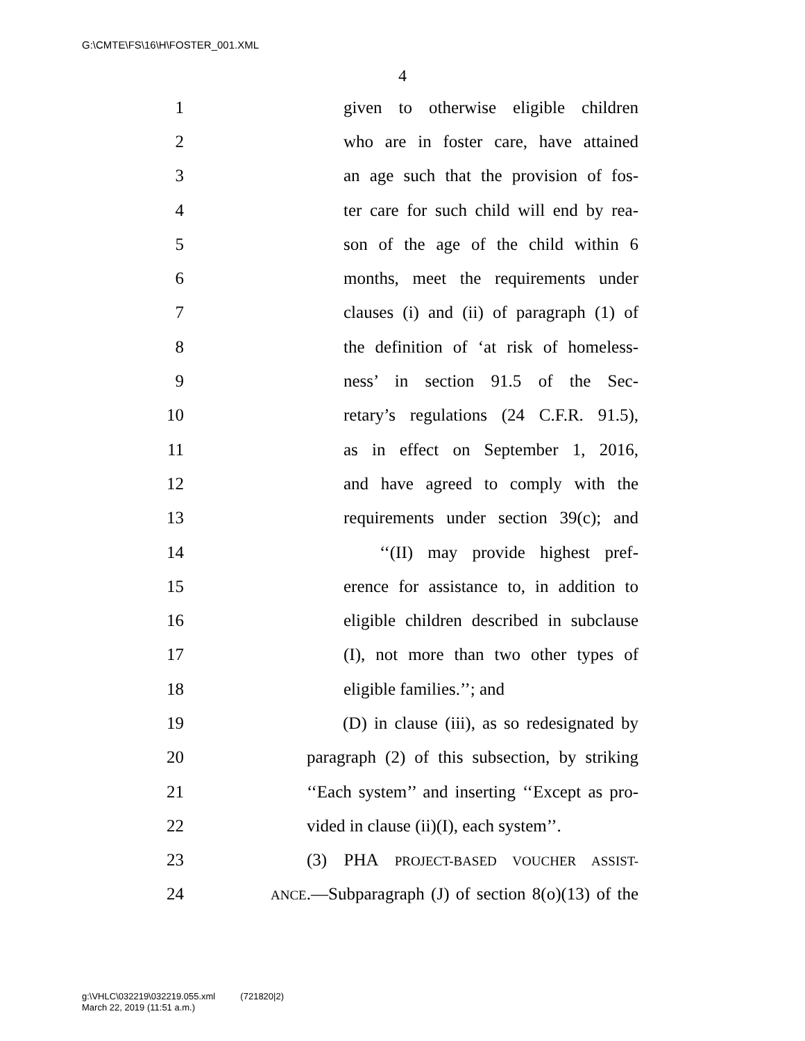G:\CMTE\FS\16\H\FOSTER_001.XML
4
1 given to otherwise eligible children
2 who are in foster care, have attained
3 an age such that the provision of fos-
4 ter care for such child will end by rea-
5 son of the age of the child within 6
6 months, meet the requirements under
7 clauses (i) and (ii) of paragraph (1) of
8 the definition of ‘at risk of homeless-
9 ness’ in section 91.5 of the Sec-
10 retary’s regulations (24 C.F.R. 91.5),
11 as in effect on September 1, 2016,
12 and have agreed to comply with the
13 requirements under section 39(c); and
14 ‘‘(II) may provide highest pref-
15 erence for assistance to, in addition to
16 eligible children described in subclause
17 (I), not more than two other types of
18 eligible families.’’; and
19 (D) in clause (iii), as so redesignated by
20 paragraph (2) of this subsection, by striking
21 ‘‘Each system’’ and inserting ‘‘Except as pro-
22 vided in clause (ii)(I), each system’’.
23 (3) PHA PROJECT-BASED VOUCHER ASSIST-
24 ANCE.—Subparagraph (J) of section 8(o)(13) of the
g:\VHLC\032219\032219.055.xml (721820|2)
March 22, 2019 (11:51 a.m.)